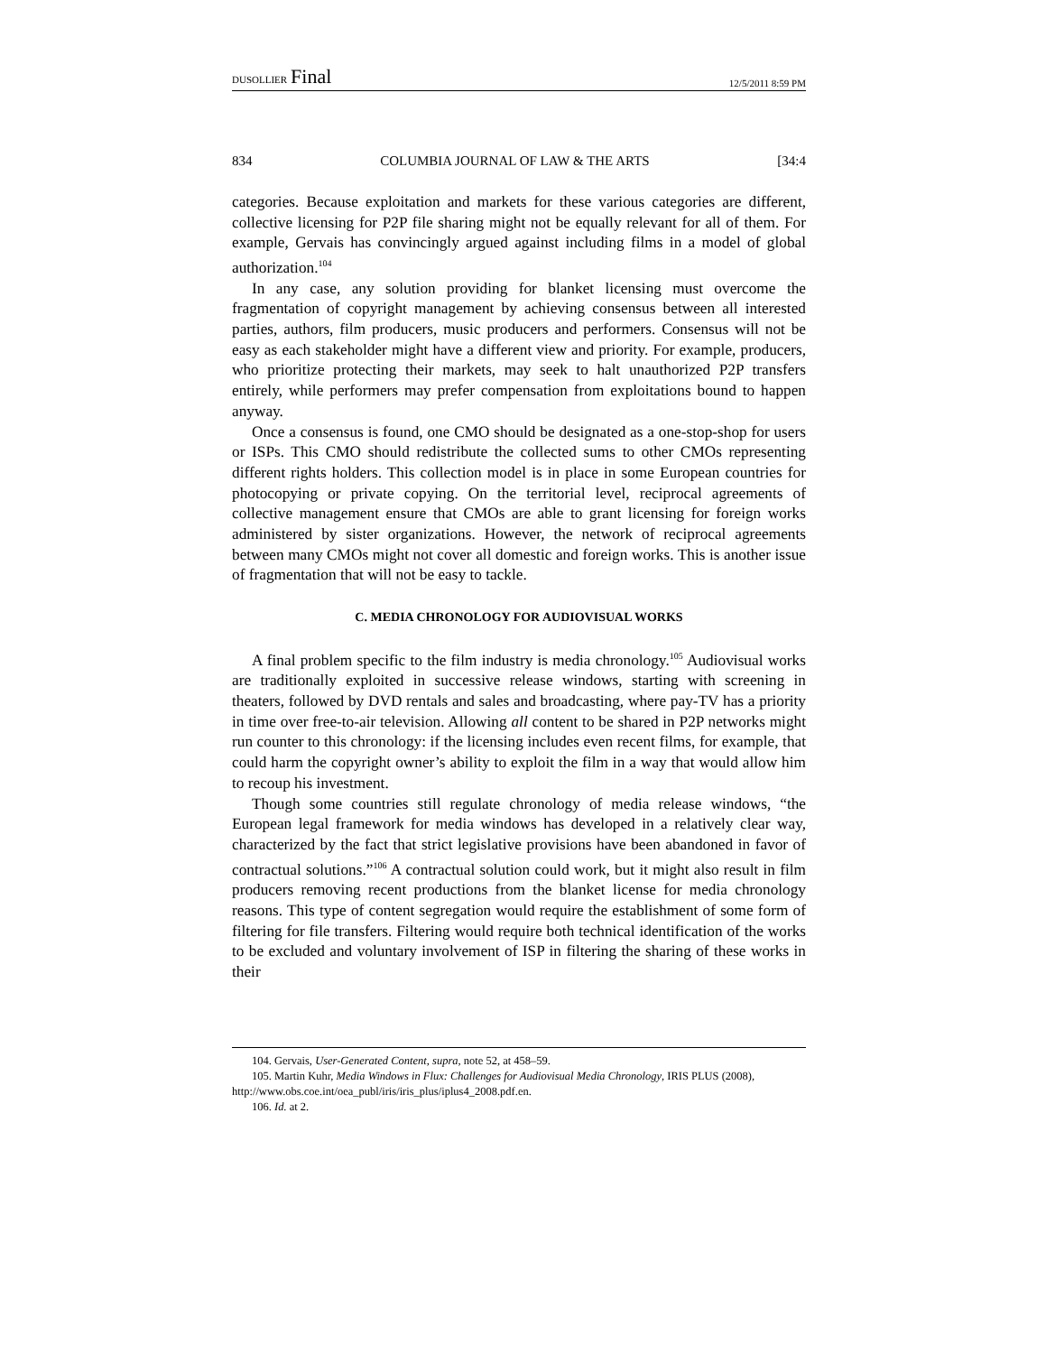DUSOLLIER Final 12/5/2011 8:59 PM
834 COLUMBIA JOURNAL OF LAW & THE ARTS [34:4
categories. Because exploitation and markets for these various categories are different, collective licensing for P2P file sharing might not be equally relevant for all of them. For example, Gervais has convincingly argued against including films in a model of global authorization.<sup>104</sup>
In any case, any solution providing for blanket licensing must overcome the fragmentation of copyright management by achieving consensus between all interested parties, authors, film producers, music producers and performers. Consensus will not be easy as each stakeholder might have a different view and priority. For example, producers, who prioritize protecting their markets, may seek to halt unauthorized P2P transfers entirely, while performers may prefer compensation from exploitations bound to happen anyway.
Once a consensus is found, one CMO should be designated as a one-stop-shop for users or ISPs. This CMO should redistribute the collected sums to other CMOs representing different rights holders. This collection model is in place in some European countries for photocopying or private copying. On the territorial level, reciprocal agreements of collective management ensure that CMOs are able to grant licensing for foreign works administered by sister organizations. However, the network of reciprocal agreements between many CMOs might not cover all domestic and foreign works. This is another issue of fragmentation that will not be easy to tackle.
C. MEDIA CHRONOLOGY FOR AUDIOVISUAL WORKS
A final problem specific to the film industry is media chronology.<sup>105</sup> Audiovisual works are traditionally exploited in successive release windows, starting with screening in theaters, followed by DVD rentals and sales and broadcasting, where pay-TV has a priority in time over free-to-air television. Allowing all content to be shared in P2P networks might run counter to this chronology: if the licensing includes even recent films, for example, that could harm the copyright owner’s ability to exploit the film in a way that would allow him to recoup his investment.
Though some countries still regulate chronology of media release windows, “the European legal framework for media windows has developed in a relatively clear way, characterized by the fact that strict legislative provisions have been abandoned in favor of contractual solutions.”<sup>106</sup> A contractual solution could work, but it might also result in film producers removing recent productions from the blanket license for media chronology reasons. This type of content segregation would require the establishment of some form of filtering for file transfers. Filtering would require both technical identification of the works to be excluded and voluntary involvement of ISP in filtering the sharing of these works in their
104. Gervais, User-Generated Content, supra, note 52, at 458–59.
105. Martin Kuhr, Media Windows in Flux: Challenges for Audiovisual Media Chronology, IRIS PLUS (2008), http://www.obs.coe.int/oea_publ/iris/iris_plus/iplus4_2008.pdf.en.
106. Id. at 2.